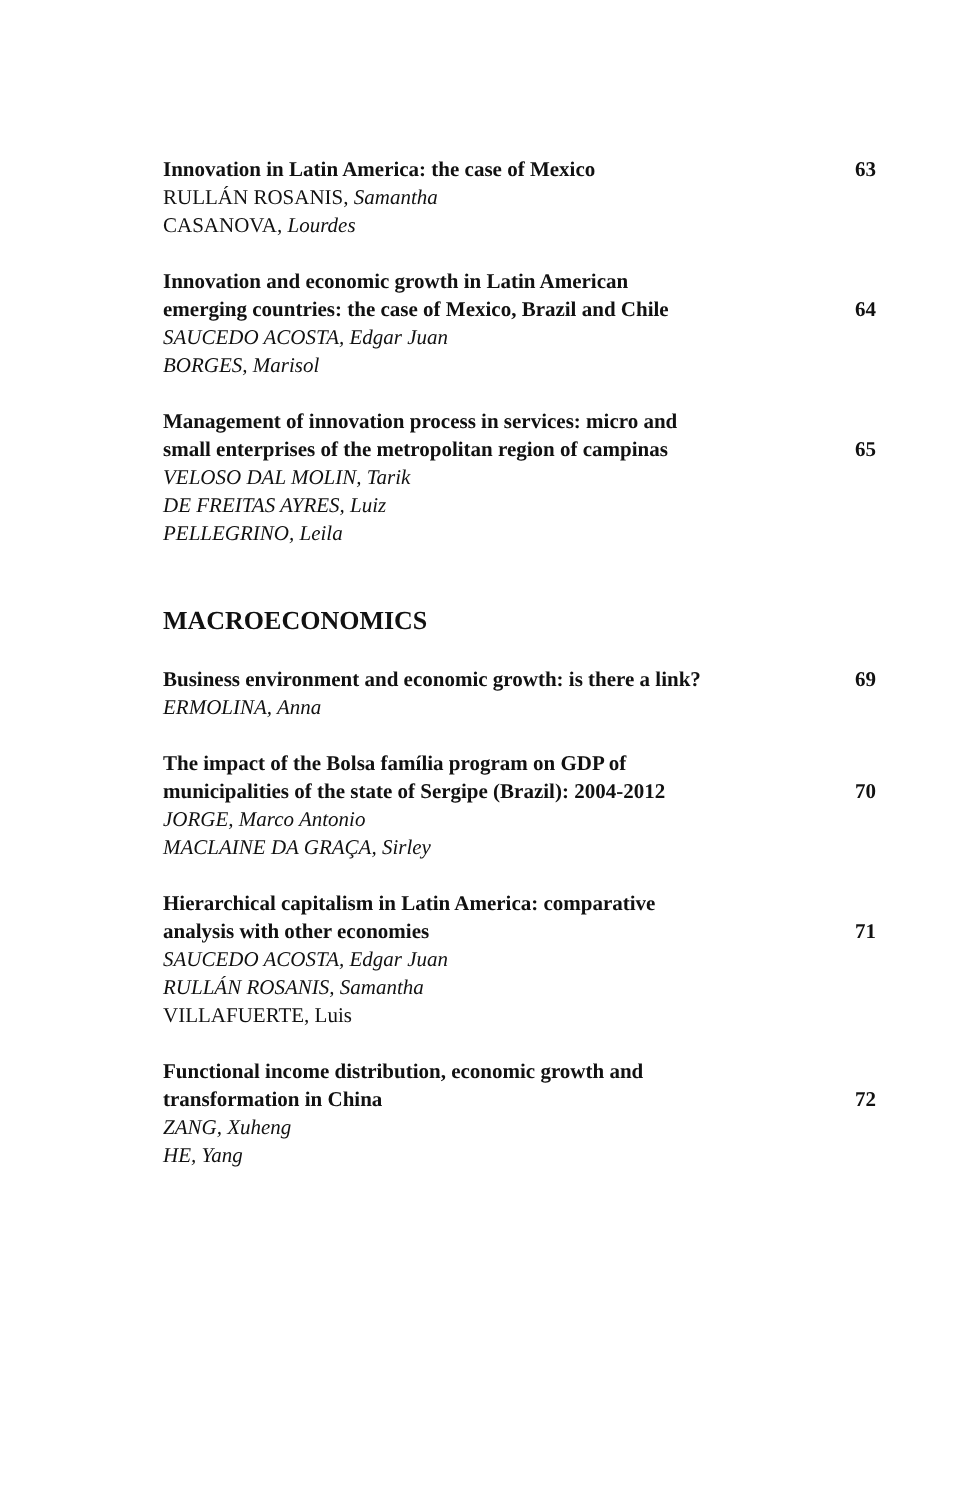Innovation in Latin America: the case of Mexico 63
RULLÁN ROSANIS, Samantha
CASANOVA, Lourdes
Innovation and economic growth in Latin American
emerging countries: the case of Mexico, Brazil and Chile 64
SAUCEDO ACOSTA, Edgar Juan
BORGES, Marisol
Management of innovation process in services: micro and
small enterprises of the metropolitan region of campinas 65
VELOSO DAL MOLIN, Tarik
DE FREITAS AYRES, Luiz
PELLEGRINO, Leila
MACROECONOMICS
Business environment and economic growth: is there a link? 69
ERMOLINA, Anna
The impact of the Bolsa família program on GDP of
municipalities of the state of Sergipe (Brazil): 2004-2012 70
JORGE, Marco Antonio
MACLAINE DA GRAÇA, Sirley
Hierarchical capitalism in Latin America: comparative
analysis with other economies 71
SAUCEDO ACOSTA, Edgar Juan
RULLÁN ROSANIS, Samantha
VILLAFUERTE, Luis
Functional income distribution, economic growth and
transformation in China 72
ZANG, Xuheng
HE, Yang